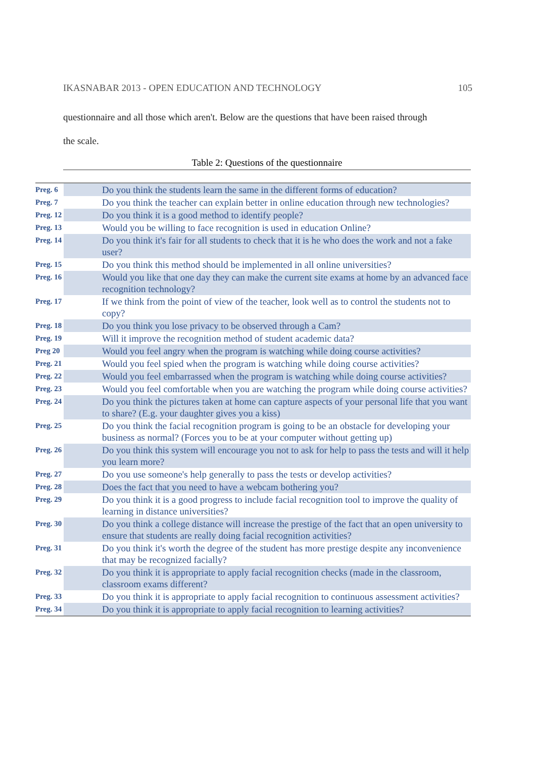IKASNABAR 2013 - OPEN EDUCATION AND TECHNOLOGY 105
questionnaire and all those which aren't. Below are the questions that have been raised through
the scale.
Table 2: Questions of the questionnaire
| Preg. 6 | Do you think the students learn the same in the different forms of education? |
| Preg. 7 | Do you think the teacher can explain better in online education through new technologies? |
| Preg. 12 | Do you think it is a good method to identify people? |
| Preg. 13 | Would you be willing to face recognition is used in education Online? |
| Preg. 14 | Do you think it's fair for all students to check that it is he who does the work and not a fake user? |
| Preg. 15 | Do you think this method should be implemented in all online universities? |
| Preg. 16 | Would you like that one day they can make the current site exams at home by an advanced face recognition technology? |
| Preg. 17 | If we think from the point of view of the teacher, look well as to control the students not to copy? |
| Preg. 18 | Do you think you lose privacy to be observed through a Cam? |
| Preg. 19 | Will it improve the recognition method of student academic data? |
| Preg 20 | Would you feel angry when the program is watching while doing course activities? |
| Preg. 21 | Would you feel spied when the program is watching while doing course activities? |
| Preg. 22 | Would you feel embarrassed when the program is watching while doing course activities? |
| Preg. 23 | Would you feel comfortable when you are watching the program while doing course activities? |
| Preg. 24 | Do you think the pictures taken at home can capture aspects of your personal life that you want to share? (E.g. your daughter gives you a kiss) |
| Preg. 25 | Do you think the facial recognition program is going to be an obstacle for developing your business as normal? (Forces you to be at your computer without getting up) |
| Preg. 26 | Do you think this system will encourage you not to ask for help to pass the tests and will it help you learn more? |
| Preg. 27 | Do you use someone's help generally to pass the tests or develop activities? |
| Preg. 28 | Does the fact that you need to have a webcam bothering you? |
| Preg. 29 | Do you think it is a good progress to include facial recognition tool to improve the quality of learning in distance universities? |
| Preg. 30 | Do you think a college distance will increase the prestige of the fact that an open university to ensure that students are really doing facial recognition activities? |
| Preg. 31 | Do you think it's worth the degree of the student has more prestige despite any inconvenience that may be recognized facially? |
| Preg. 32 | Do you think it is appropriate to apply facial recognition checks (made in the classroom, classroom exams different? |
| Preg. 33 | Do you think it is appropriate to apply facial recognition to continuous assessment activities? |
| Preg. 34 | Do you think it is appropriate to apply facial recognition to learning activities? |